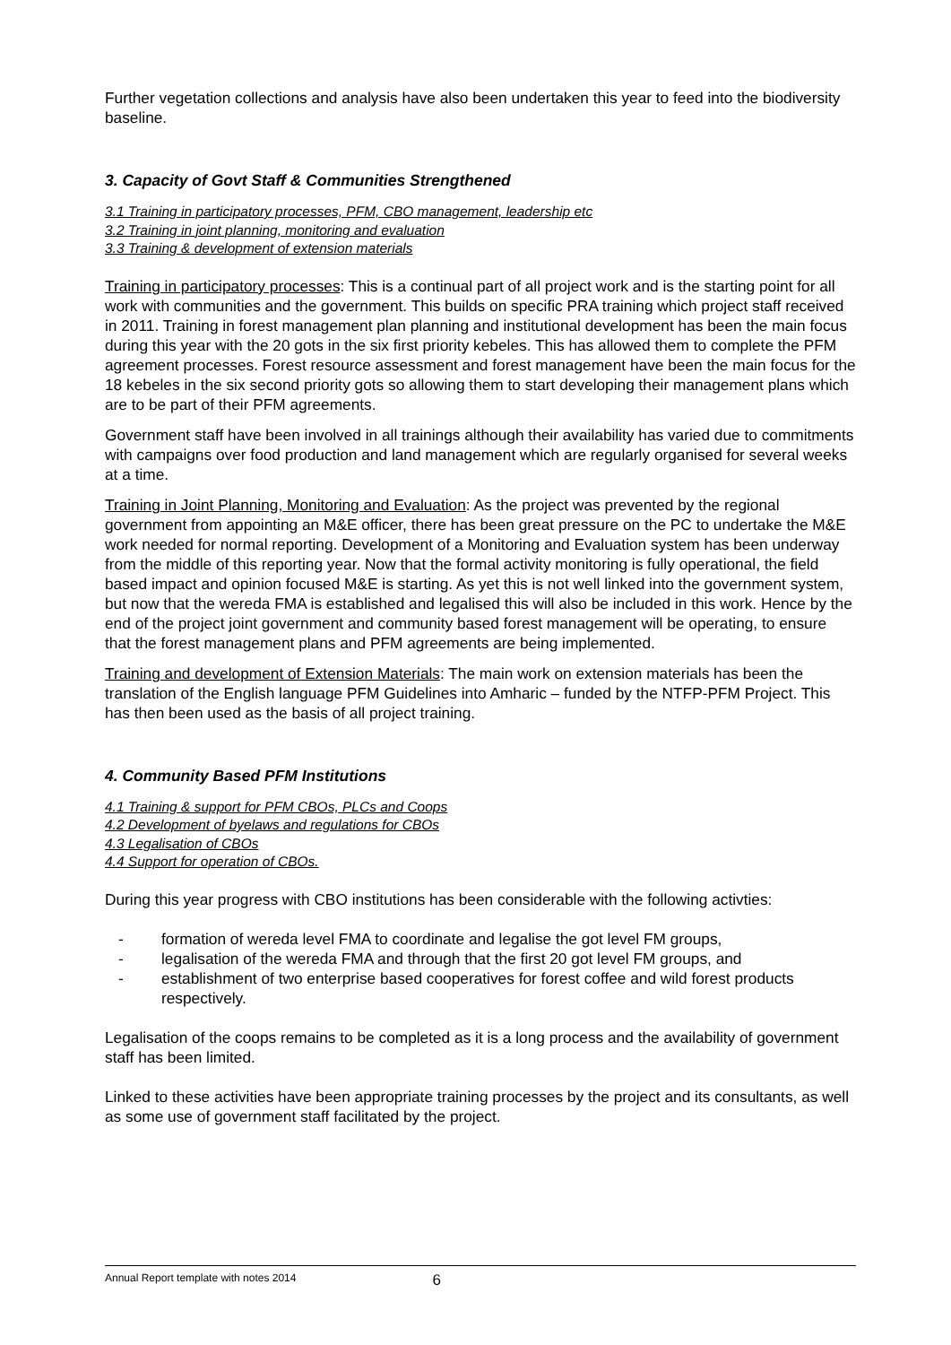Further vegetation collections and analysis have also been undertaken this year to feed into the biodiversity baseline.
3. Capacity of Govt Staff & Communities Strengthened
3.1 Training in participatory processes, PFM, CBO management, leadership etc
3.2 Training in joint planning, monitoring and evaluation
3.3 Training & development of extension materials
Training in participatory processes: This is a continual part of all project work and is the starting point for all work with communities and the government. This builds on specific PRA training which project staff received in 2011. Training in forest management plan planning and institutional development has been the main focus during this year with the 20 gots in the six first priority kebeles. This has allowed them to complete the PFM agreement processes. Forest resource assessment and forest management have been the main focus for the 18 kebeles in the six second priority gots so allowing them to start developing their management plans which are to be part of their PFM agreements.
Government staff have been involved in all trainings although their availability has varied due to commitments with campaigns over food production and land management which are regularly organised for several weeks at a time.
Training in Joint Planning, Monitoring and Evaluation: As the project was prevented by the regional government from appointing an M&E officer, there has been great pressure on the PC to undertake the M&E work needed for normal reporting. Development of a Monitoring and Evaluation system has been underway from the middle of this reporting year. Now that the formal activity monitoring is fully operational, the field based impact and opinion focused M&E is starting. As yet this is not well linked into the government system, but now that the wereda FMA is established and legalised this will also be included in this work. Hence by the end of the project joint government and community based forest management will be operating, to ensure that the forest management plans and PFM agreements are being implemented.
Training and development of Extension Materials: The main work on extension materials has been the translation of the English language PFM Guidelines into Amharic – funded by the NTFP-PFM Project. This has then been used as the basis of all project training.
4. Community Based PFM Institutions
4.1 Training & support for PFM CBOs, PLCs and Coops
4.2 Development of byelaws and regulations for CBOs
4.3 Legalisation of CBOs
4.4 Support for operation of CBOs.
During this year progress with CBO institutions has been considerable with the following activties:
- formation of wereda level FMA to coordinate and legalise the got level FM groups,
- legalisation of the wereda FMA and through that the first 20 got level FM groups, and
- establishment of two enterprise based cooperatives for forest coffee and wild forest products respectively.
Legalisation of the coops remains to be completed as it is a long process and the availability of government staff has been limited.
Linked to these activities have been appropriate training processes by the project and its consultants, as well as some use of government staff facilitated by the project.
Annual Report template with notes 2014 6